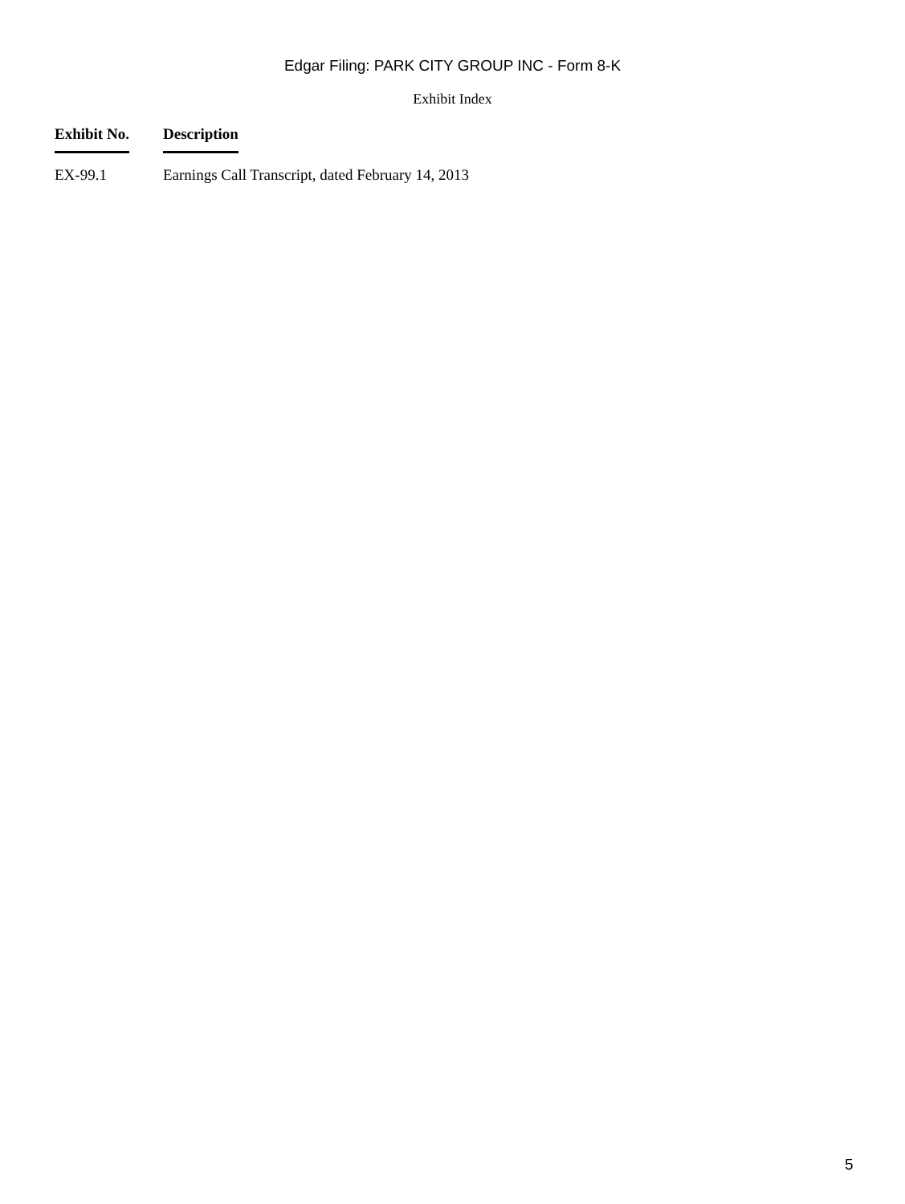Edgar Filing: PARK CITY GROUP INC - Form 8-K
Exhibit Index
| Exhibit No. | Description |
| --- | --- |
| EX-99.1 | Earnings Call Transcript, dated February 14, 2013 |
5